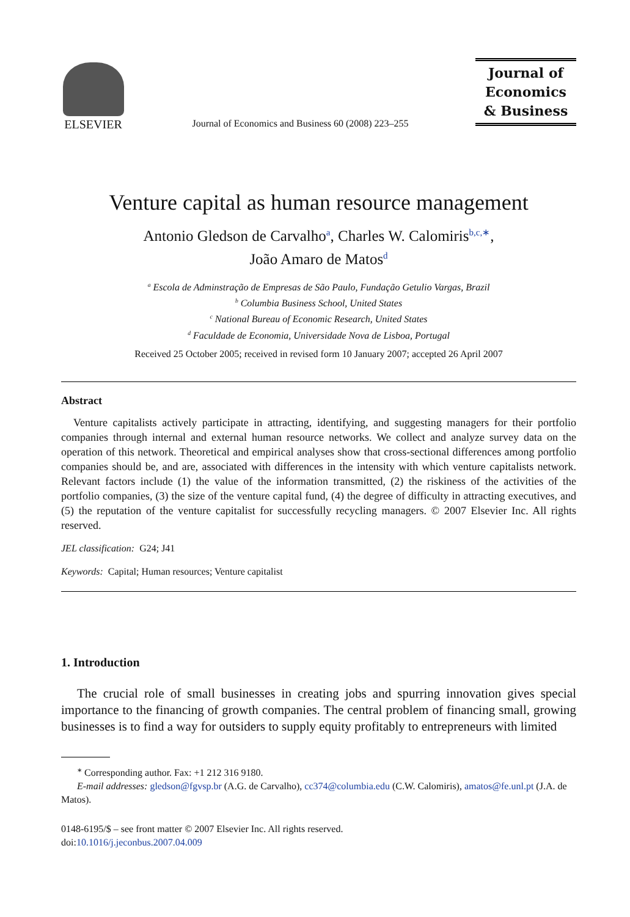ELSEVIER
Journal of Economics and Business 60 (2008) 223–255
Journal of
Economics
& Business
Venture capital as human resource management
Antonio Gledson de Carvalho<sup>a</sup>, Charles W. Calomiris<sup>b,c,∗</sup>,
João Amaro de Matos<sup>d</sup>
<sup>a</sup> Escola de Adminstração de Empresas de São Paulo, Fundação Getulio Vargas, Brazil
<sup>b</sup> Columbia Business School, United States
<sup>c</sup> National Bureau of Economic Research, United States
<sup>d</sup> Faculdade de Economia, Universidade Nova de Lisboa, Portugal
Received 25 October 2005; received in revised form 10 January 2007; accepted 26 April 2007
Abstract
Venture capitalists actively participate in attracting, identifying, and suggesting managers for their portfolio companies through internal and external human resource networks. We collect and analyze survey data on the operation of this network. Theoretical and empirical analyses show that cross-sectional differences among portfolio companies should be, and are, associated with differences in the intensity with which venture capitalists network. Relevant factors include (1) the value of the information transmitted, (2) the riskiness of the activities of the portfolio companies, (3) the size of the venture capital fund, (4) the degree of difficulty in attracting executives, and (5) the reputation of the venture capitalist for successfully recycling managers. © 2007 Elsevier Inc. All rights reserved.
JEL classification: G24; J41
Keywords: Capital; Human resources; Venture capitalist
1. Introduction
The crucial role of small businesses in creating jobs and spurring innovation gives special importance to the financing of growth companies. The central problem of financing small, growing businesses is to find a way for outsiders to supply equity profitably to entrepreneurs with limited
<sup>∗</sup> Corresponding author. Fax: +1 212 316 9180.
E-mail addresses: gledson@fgvsp.br (A.G. de Carvalho), cc374@columbia.edu (C.W. Calomiris), amatos@fe.unl.pt (J.A. de Matos).
0148-6195/$ – see front matter © 2007 Elsevier Inc. All rights reserved.
doi:10.1016/j.jeconbus.2007.04.009